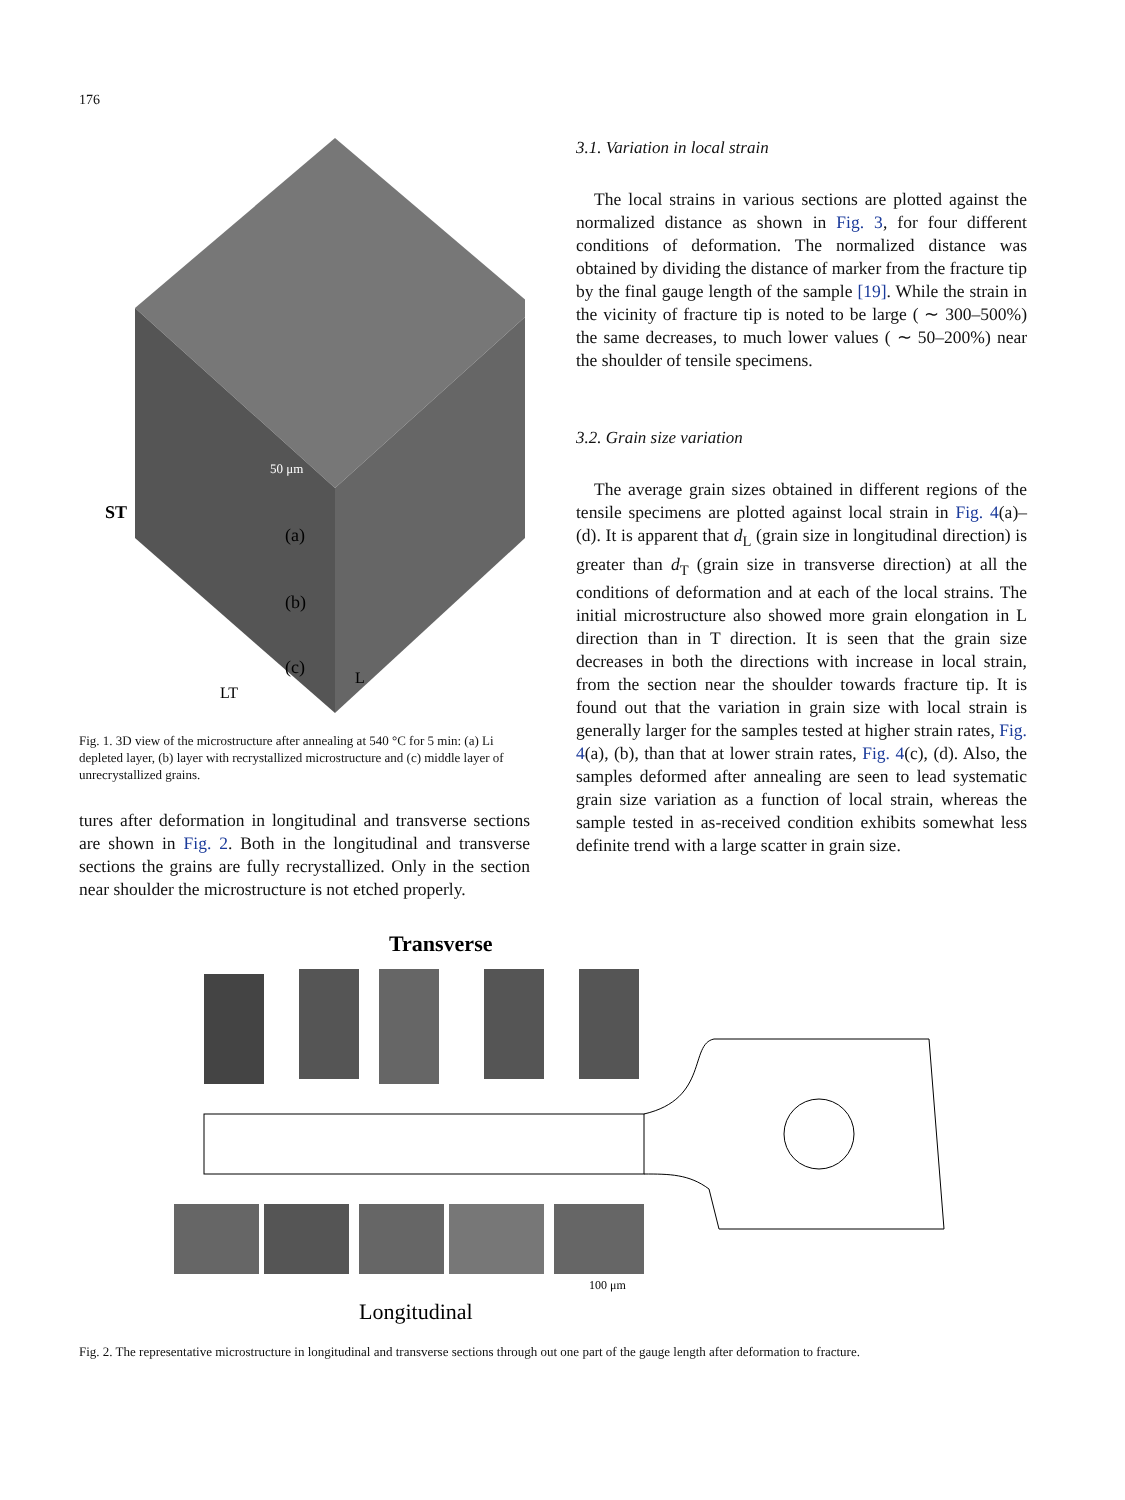176
ST
(a)
(b)
(c)
LT
L
50 μm
Fig. 1. 3D view of the microstructure after annealing at 540 °C for 5 min: (a) Li depleted layer, (b) layer with recrystallized microstructure and (c) middle layer of unrecrystallized grains.
tures after deformation in longitudinal and transverse sections are shown in Fig. 2. Both in the longitudinal and transverse sections the grains are fully recrystallized. Only in the section near shoulder the microstructure is not etched properly.
3.1. Variation in local strain
The local strains in various sections are plotted against the normalized distance as shown in Fig. 3, for four different conditions of deformation. The normalized distance was obtained by dividing the distance of marker from the fracture tip by the final gauge length of the sample [19]. While the strain in the vicinity of fracture tip is noted to be large ( ∼ 300–500%) the same decreases, to much lower values ( ∼ 50–200%) near the shoulder of tensile specimens.
3.2. Grain size variation
The average grain sizes obtained in different regions of the tensile specimens are plotted against local strain in Fig. 4(a)–(d). It is apparent that d<sub>L</sub> (grain size in longitudinal direction) is greater than d<sub>T</sub> (grain size in transverse direction) at all the conditions of deformation and at each of the local strains. The initial microstructure also showed more grain elongation in L direction than in T direction. It is seen that the grain size decreases in both the directions with increase in local strain, from the section near the shoulder towards fracture tip. It is found out that the variation in grain size with local strain is generally larger for the samples tested at higher strain rates, Fig. 4(a), (b), than that at lower strain rates, Fig. 4(c), (d). Also, the samples deformed after annealing are seen to lead systematic grain size variation as a function of local strain, whereas the sample tested in as-received condition exhibits somewhat less definite trend with a large scatter in grain size.
Transverse
100 μm
Longitudinal
Fig. 2. The representative microstructure in longitudinal and transverse sections through out one part of the gauge length after deformation to fracture.